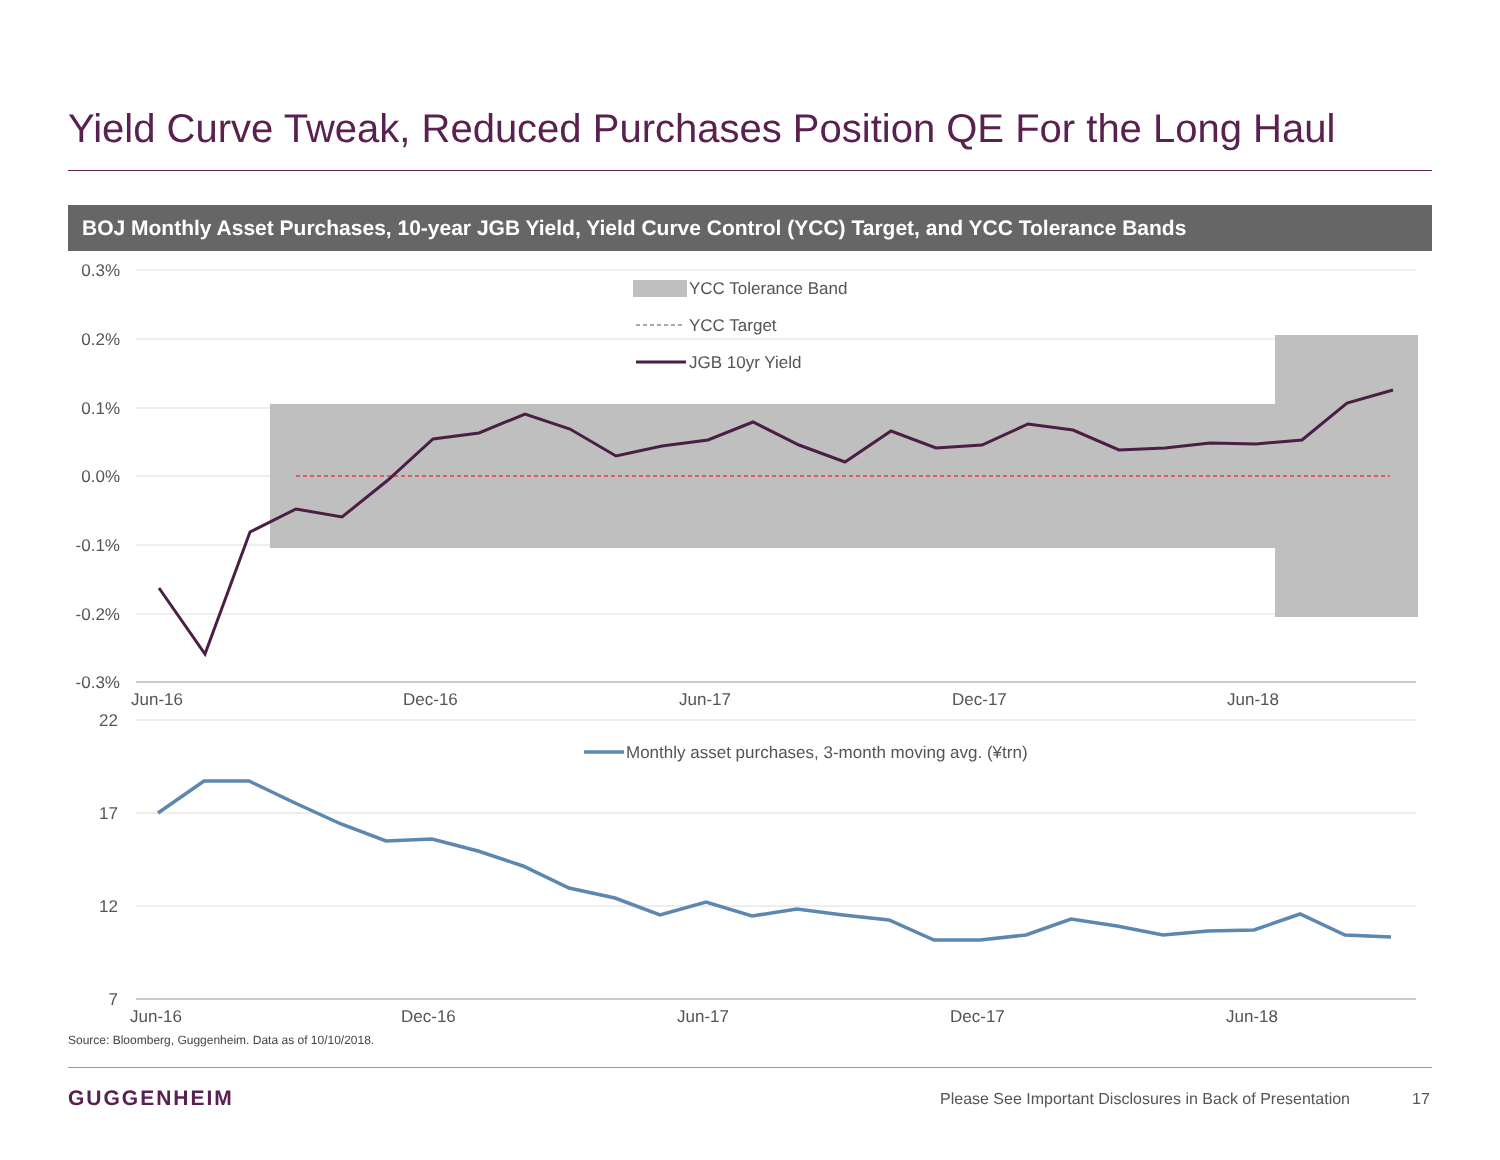Yield Curve Tweak, Reduced Purchases Position QE For the Long Haul
BOJ Monthly Asset Purchases, 10-year JGB Yield, Yield Curve Control (YCC) Target, and YCC Tolerance Bands
0.3%
0.2%
0.1%
0.0%
-0.1%
-0.2%
-0.3%
22
17
12
7
Jun-16
Dec-16
Jun-17
Dec-17
Jun-18
Jun-16
Dec-16
Jun-17
Dec-17
Jun-18
YCC Tolerance Band
YCC Target
JGB 10yr Yield
Monthly asset purchases, 3-month moving avg. (¥trn)
Source: Bloomberg, Guggenheim. Data as of 10/10/2018.
GUGGENHEIM
Please See Important Disclosures in Back of Presentation
17